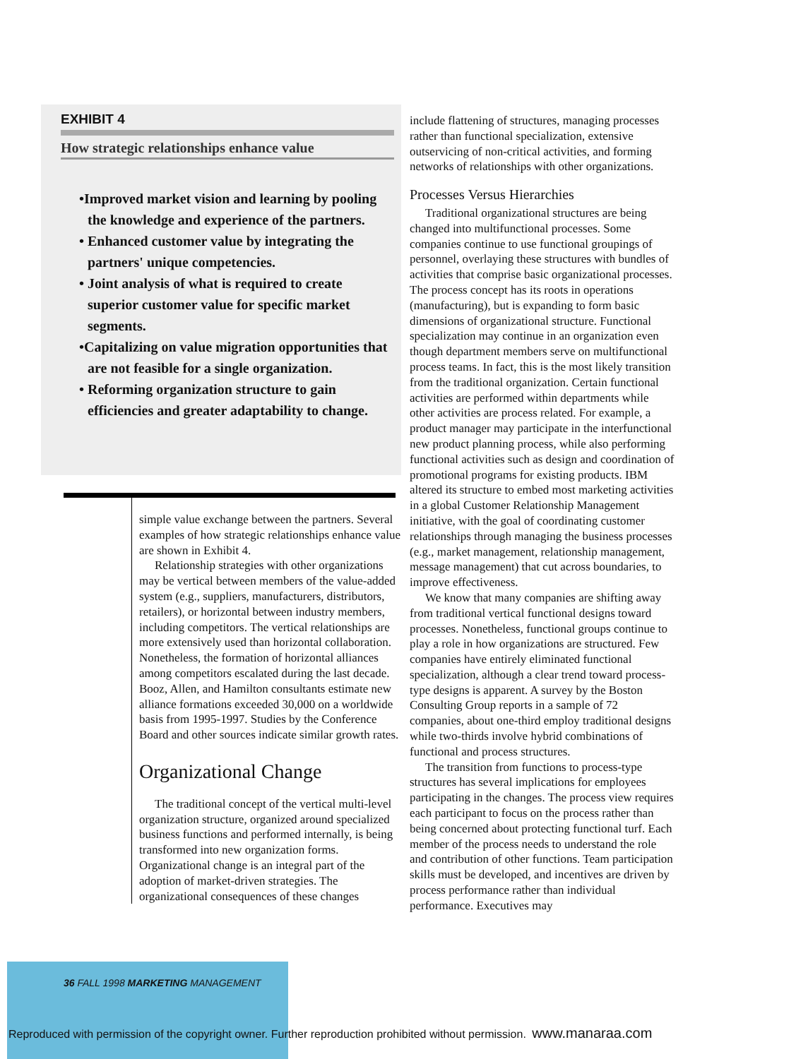EXHIBIT 4
How strategic relationships enhance value
•Improved market vision and learning by pooling the knowledge and experience of the partners.
• Enhanced customer value by integrating the partners' unique competencies.
• Joint analysis of what is required to create superior customer value for specific market segments.
•Capitalizing on value migration opportunities that are not feasible for a single organization.
• Reforming organization structure to gain efficiencies and greater adaptability to change.
simple value exchange between the partners. Several examples of how strategic relationships enhance value are shown in Exhibit 4.
Relationship strategies with other organizations may be vertical between members of the value-added system (e.g., suppliers, manufacturers, distributors, retailers), or horizontal between industry members, including competitors. The vertical relationships are more extensively used than horizontal collaboration. Nonetheless, the formation of horizontal alliances among competitors escalated during the last decade. Booz, Allen, and Hamilton consultants estimate new alliance formations exceeded 30,000 on a worldwide basis from 1995-1997. Studies by the Conference Board and other sources indicate similar growth rates.
Organizational Change
The traditional concept of the vertical multi-level organization structure, organized around specialized business functions and performed internally, is being transformed into new organization forms. Organizational change is an integral part of the adoption of market-driven strategies. The organizational consequences of these changes
include flattening of structures, managing processes rather than functional specialization, extensive outservicing of non-critical activities, and forming networks of relationships with other organizations.
Processes Versus Hierarchies
Traditional organizational structures are being changed into multifunctional processes. Some companies continue to use functional groupings of personnel, overlaying these structures with bundles of activities that comprise basic organizational processes. The process concept has its roots in operations (manufacturing), but is expanding to form basic dimensions of organizational structure. Functional specialization may continue in an organization even though department members serve on multifunctional process teams. In fact, this is the most likely transition from the traditional organization. Certain functional activities are performed within departments while other activities are process related. For example, a product manager may participate in the interfunctional new product planning process, while also performing functional activities such as design and coordination of promotional programs for existing products. IBM altered its structure to embed most marketing activities in a global Customer Relationship Management initiative, with the goal of coordinating customer relationships through managing the business processes (e.g., market management, relationship management, message management) that cut across boundaries, to improve effectiveness.
We know that many companies are shifting away from traditional vertical functional designs toward processes. Nonetheless, functional groups continue to play a role in how organizations are structured. Few companies have entirely eliminated functional specialization, although a clear trend toward process-type designs is apparent. A survey by the Boston Consulting Group reports in a sample of 72 companies, about one-third employ traditional designs while two-thirds involve hybrid combinations of functional and process structures.
The transition from functions to process-type structures has several implications for employees participating in the changes. The process view requires each participant to focus on the process rather than being concerned about protecting functional turf. Each member of the process needs to understand the role and contribution of other functions. Team participation skills must be developed, and incentives are driven by process performance rather than individual performance. Executives may
36 FALL 1998 MARKETING MANAGEMENT
Reproduced with permission of the copyright owner. Further reproduction prohibited without permission. www.manaraa.com